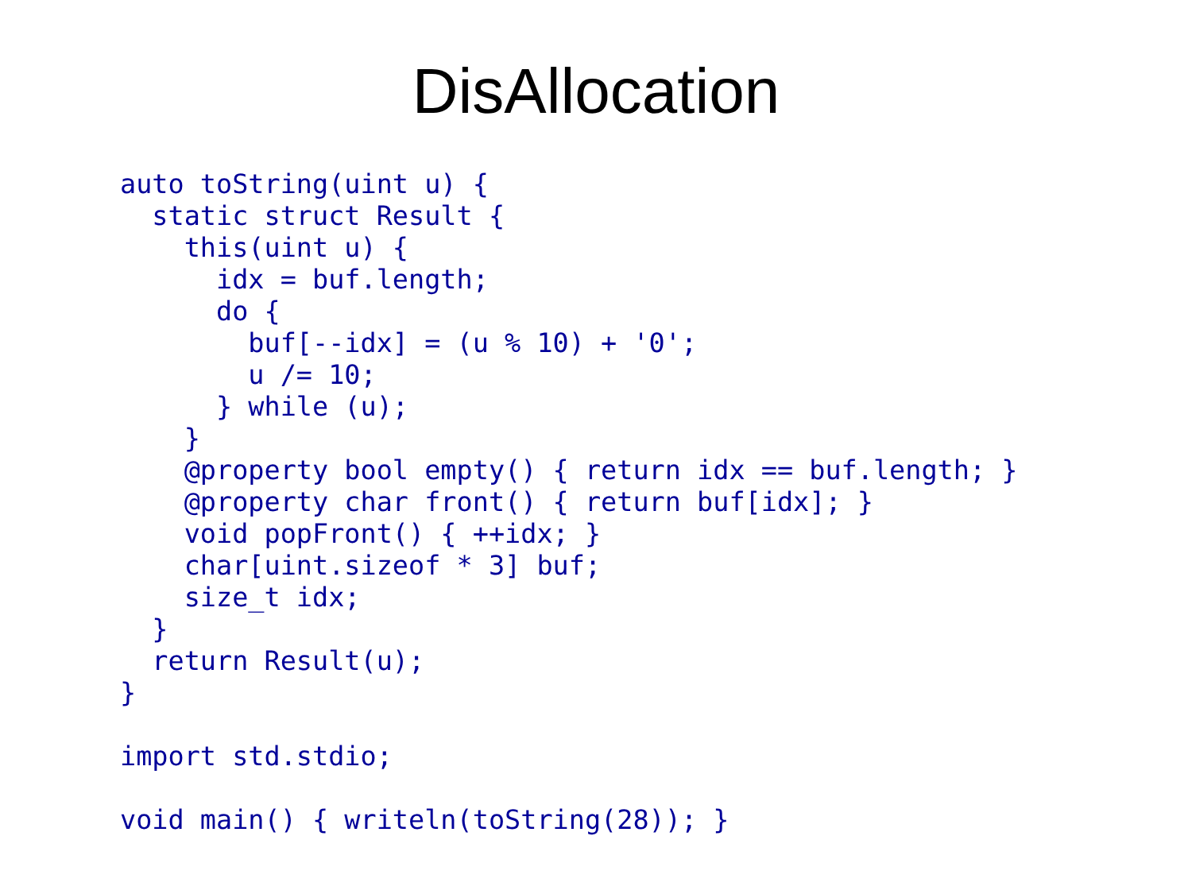DisAllocation
auto toString(uint u) {
  static struct Result {
    this(uint u) {
      idx = buf.length;
      do {
        buf[--idx] = (u % 10) + '0';
        u /= 10;
      } while (u);
    }
    @property bool empty() { return idx == buf.length; }
    @property char front() { return buf[idx]; }
    void popFront() { ++idx; }
    char[uint.sizeof * 3] buf;
    size_t idx;
  }
  return Result(u);
}

import std.stdio;

void main() { writeln(toString(28)); }